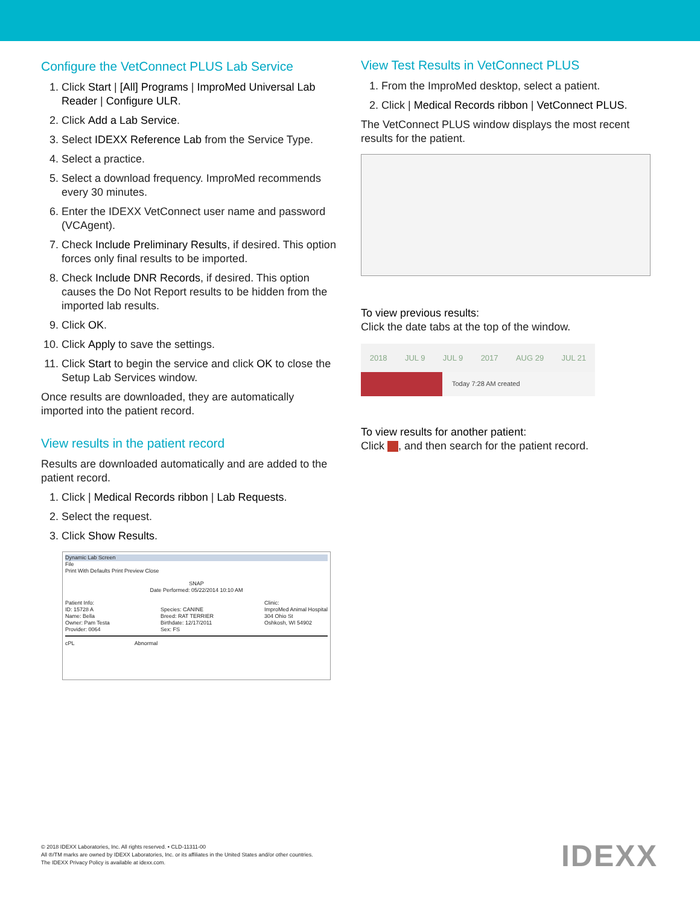Configure the VetConnect PLUS Lab Service
1. Click Start | [All] Programs | ImproMed Universal Lab Reader | Configure ULR.
2. Click Add a Lab Service.
3. Select IDEXX Reference Lab from the Service Type.
4. Select a practice.
5. Select a download frequency. ImproMed recommends every 30 minutes.
6. Enter the IDEXX VetConnect user name and password (VCAgent).
7. Check Include Preliminary Results, if desired. This option forces only final results to be imported.
8. Check Include DNR Records, if desired. This option causes the Do Not Report results to be hidden from the imported lab results.
9. Click OK.
10. Click Apply to save the settings.
11. Click Start to begin the service and click OK to close the Setup Lab Services window.
Once results are downloaded, they are automatically imported into the patient record.
View results in the patient record
Results are downloaded automatically and are added to the patient record.
1. Click | Medical Records ribbon | Lab Requests.
2. Select the request.
3. Click Show Results.
Dynamic Lab Screen
File
Print With Defaults Print Preview Close
SNAP
Date Performed: 05/22/2014 10:10 AM
Patient Info:
ID: 15728 A
Name: Bella
Owner: Pam Testa
Provider: 0064
Species: CANINE
Breed: RAT TERRIER
Birthdate: 12/17/2011
Sex: FS
Clinic:
ImproMed Animal Hospital
304 Ohio St
Oshkosh, WI 54902
cPL Abnormal
View Test Results in VetConnect PLUS
1. From the ImproMed desktop, select a patient.
2. Click | Medical Records ribbon | VetConnect PLUS.
The VetConnect PLUS window displays the most recent results for the patient.
To view previous results:
Click the date tabs at the top of the window.
2018 JUL 9 JUL 9 2017 AUG 29 JUL 21
Today 7:28 AM created
To view results for another patient:
Click , and then search for the patient record.
© 2018 IDEXX Laboratories, Inc. All rights reserved. • CLD-11311-00
All ®/TM marks are owned by IDEXX Laboratories, Inc. or its affiliates in the United States and/or other countries.
The IDEXX Privacy Policy is available at idexx.com.
IDEXX